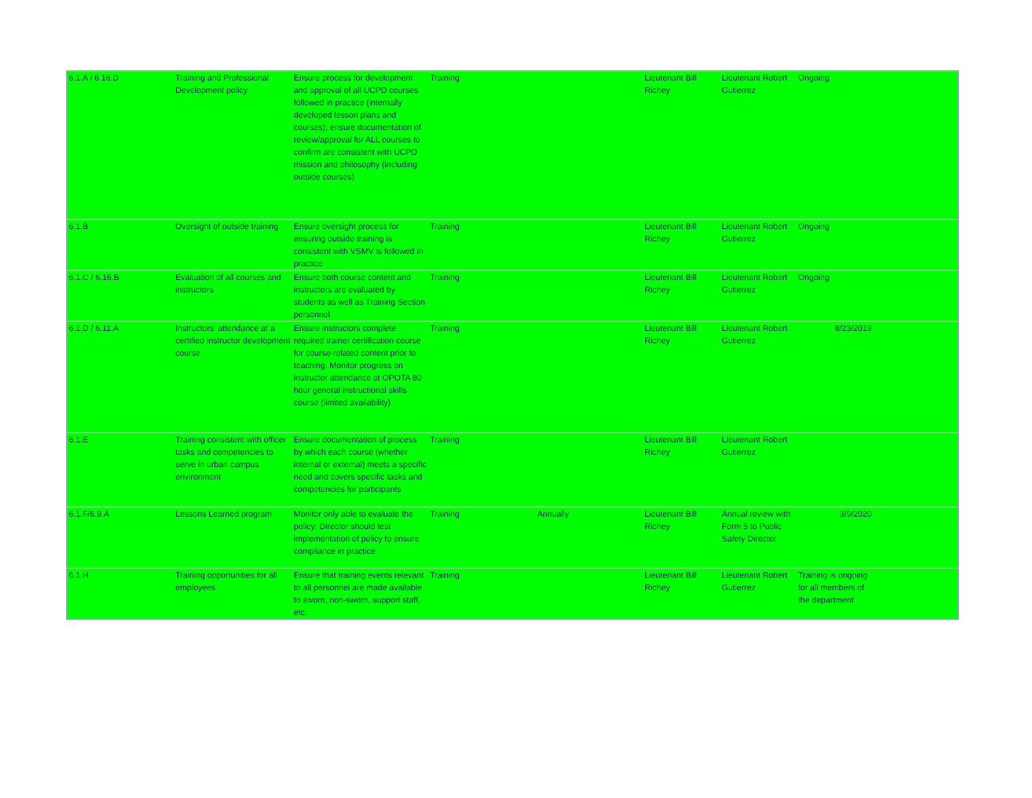| 6.1.A / 6.16.D | Training and Professional Development policy | Ensure process for development and approval of all UCPD courses followed in practice (internally developed lesson plans and courses); ensure documentation of review/approval for ALL courses to confirm are consistent with UCPD mission and philosophy (including outside courses) | Training | | Lieutenant Bill Richey | Lieutenant Robert Gutierrez | Ongoing | |
| 6.1.B | Oversight of outside training | Ensure oversight process for ensuring outside training is consistent with VSMV is followed in practice | Training | | Lieutenant Bill Richey | Lieutenant Robert Gutierrez | Ongoing | |
| 6.1.C / 6.16.B | Evaluation of all courses and instructors | Ensure both course content and instructors are evaluated by students as well as Training Section personnel | Training | | Lieutenant Bill Richey | Lieutenant Robert Gutierrez | Ongoing | |
| 6.1.D / 6.11.A | Instructors' attendance at a certified instructor development course | Ensure instructors complete required trainer certification course for course-related content prior to teaching. Monitor progress on instructor attendance at OPOTA 80 hour general instructional skills course (limited availability) | Training | | Lieutenant Bill Richey | Lieutenant Robert Gutierrez | 8/23/2019 | |
| 6.1.E | Training consistent with officer tasks and competencies to serve in urban campus environment | Ensure documentation of process by which each course (whether internal or external) meets a specific need and covers specific tasks and competencies for participants | Training | | Lieutenant Bill Richey | Lieutenant Robert Gutierrez | | |
| 6.1.F/6.9.A | Lessons Learned program | Monitor only able to evaluate the policy; Director should test implementation of policy to ensure compliance in practice | Training | Annually | Lieutenant Bill Richey | Annual review with Form 5 to Public Safety Director | 3/9/2020 | |
| 6.1.H | Training opportunities for all employees | Ensure that training events relevant to all personnel are made available to sworn, non-sworn, support staff, etc. | Training | | Lieutenant Bill Richey | Lieutenant Robert Gutierrez | Training is ongoing for all members of the department | |